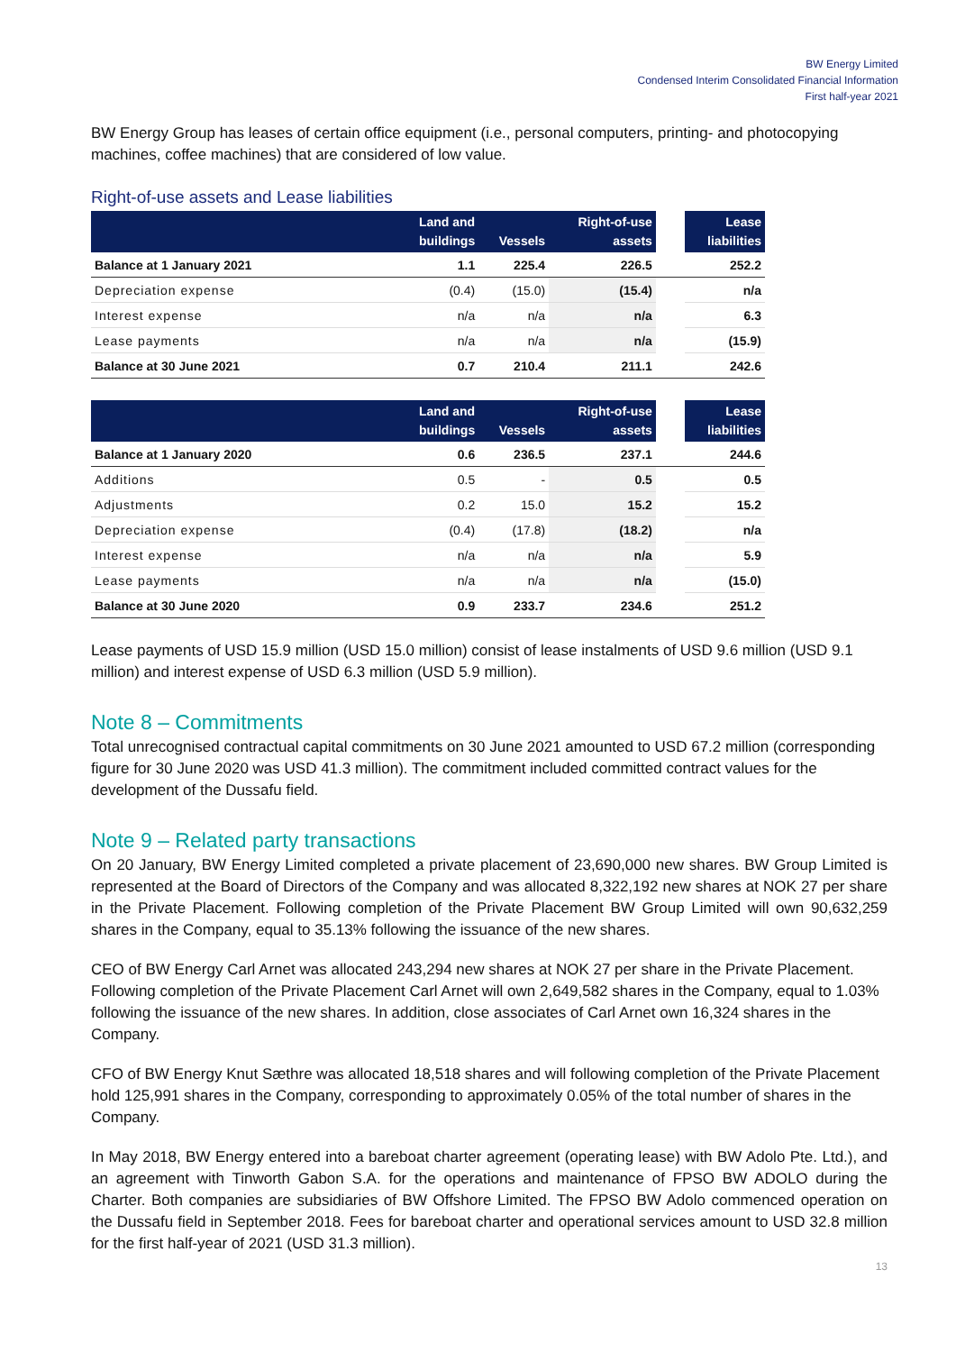BW Energy Limited
Condensed Interim Consolidated Financial Information
First half-year 2021
BW Energy Group has leases of certain office equipment (i.e., personal computers, printing- and photocopying machines, coffee machines) that are considered of low value.
Right-of-use assets and Lease liabilities
| | Land and buildings | Vessels | Right-of-use assets | | Lease liabilities |
| --- | --- | --- | --- | --- | --- |
| Balance at 1 January 2021 | 1.1 | 225.4 | 226.5 | | 252.2 |
| Depreciation expense | (0.4) | (15.0) | (15.4) | | n/a |
| Interest expense | n/a | n/a | n/a | | 6.3 |
| Lease payments | n/a | n/a | n/a | | (15.9) |
| Balance at 30 June 2021 | 0.7 | 210.4 | 211.1 | | 242.6 |
| | Land and buildings | Vessels | Right-of-use assets | | Lease liabilities |
| --- | --- | --- | --- | --- | --- |
| Balance at 1 January 2020 | 0.6 | 236.5 | 237.1 | | 244.6 |
| Additions | 0.5 | - | 0.5 | | 0.5 |
| Adjustments | 0.2 | 15.0 | 15.2 | | 15.2 |
| Depreciation expense | (0.4) | (17.8) | (18.2) | | n/a |
| Interest expense | n/a | n/a | n/a | | 5.9 |
| Lease payments | n/a | n/a | n/a | | (15.0) |
| Balance at 30 June 2020 | 0.9 | 233.7 | 234.6 | | 251.2 |
Lease payments of USD 15.9 million (USD 15.0 million) consist of lease instalments of USD 9.6 million (USD 9.1 million) and interest expense of USD 6.3 million (USD 5.9 million).
Note 8 – Commitments
Total unrecognised contractual capital commitments on 30 June 2021 amounted to USD 67.2 million (corresponding figure for 30 June 2020 was USD 41.3 million). The commitment included committed contract values for the development of the Dussafu field.
Note 9 – Related party transactions
On 20 January, BW Energy Limited completed a private placement of 23,690,000 new shares. BW Group Limited is represented at the Board of Directors of the Company and was allocated 8,322,192 new shares at NOK 27 per share in the Private Placement. Following completion of the Private Placement BW Group Limited will own 90,632,259 shares in the Company, equal to 35.13% following the issuance of the new shares.
CEO of BW Energy Carl Arnet was allocated 243,294 new shares at NOK 27 per share in the Private Placement. Following completion of the Private Placement Carl Arnet will own 2,649,582 shares in the Company, equal to 1.03% following the issuance of the new shares. In addition, close associates of Carl Arnet own 16,324 shares in the Company.
CFO of BW Energy Knut Sæthre was allocated 18,518 shares and will following completion of the Private Placement hold 125,991 shares in the Company, corresponding to approximately 0.05% of the total number of shares in the Company.
In May 2018, BW Energy entered into a bareboat charter agreement (operating lease) with BW Adolo Pte. Ltd.), and an agreement with Tinworth Gabon S.A. for the operations and maintenance of FPSO BW ADOLO during the Charter. Both companies are subsidiaries of BW Offshore Limited. The FPSO BW Adolo commenced operation on the Dussafu field in September 2018. Fees for bareboat charter and operational services amount to USD 32.8 million for the first half-year of 2021 (USD 31.3 million).
13